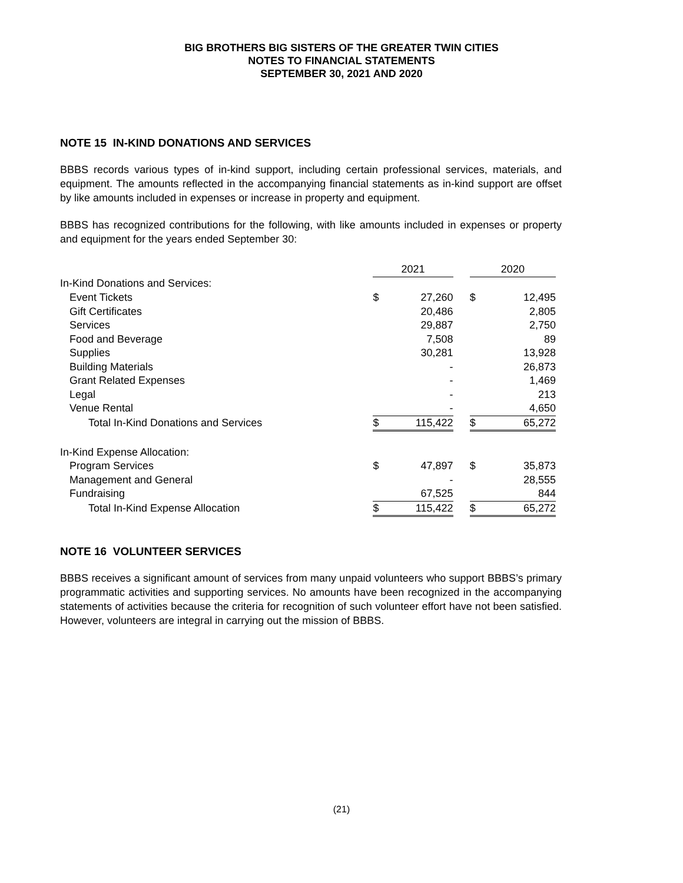BIG BROTHERS BIG SISTERS OF THE GREATER TWIN CITIES
NOTES TO FINANCIAL STATEMENTS
SEPTEMBER 30, 2021 AND 2020
NOTE 15 IN-KIND DONATIONS AND SERVICES
BBBS records various types of in-kind support, including certain professional services, materials, and equipment. The amounts reflected in the accompanying financial statements as in-kind support are offset by like amounts included in expenses or increase in property and equipment.
BBBS has recognized contributions for the following, with like amounts included in expenses or property and equipment for the years ended September 30:
| | 2021 | | | 2020 | |
| In-Kind Donations and Services: | | | | | |
| Event Tickets | $ | 27,260 | | $ | 12,495 |
| Gift Certificates | | 20,486 | | | 2,805 |
| Services | | 29,887 | | | 2,750 |
| Food and Beverage | | 7,508 | | | 89 |
| Supplies | | 30,281 | | | 13,928 |
| Building Materials | | - | | | 26,873 |
| Grant Related Expenses | | - | | | 1,469 |
| Legal | | - | | | 213 |
| Venue Rental | | - | | | 4,650 |
| Total In-Kind Donations and Services | $ | 115,422 | | $ | 65,272 |
| In-Kind Expense Allocation: | | | | | |
| Program Services | $ | 47,897 | | $ | 35,873 |
| Management and General | | - | | | 28,555 |
| Fundraising | | 67,525 | | | 844 |
| Total In-Kind Expense Allocation | $ | 115,422 | | $ | 65,272 |
NOTE 16 VOLUNTEER SERVICES
BBBS receives a significant amount of services from many unpaid volunteers who support BBBS’s primary programmatic activities and supporting services. No amounts have been recognized in the accompanying statements of activities because the criteria for recognition of such volunteer effort have not been satisfied. However, volunteers are integral in carrying out the mission of BBBS.
(21)